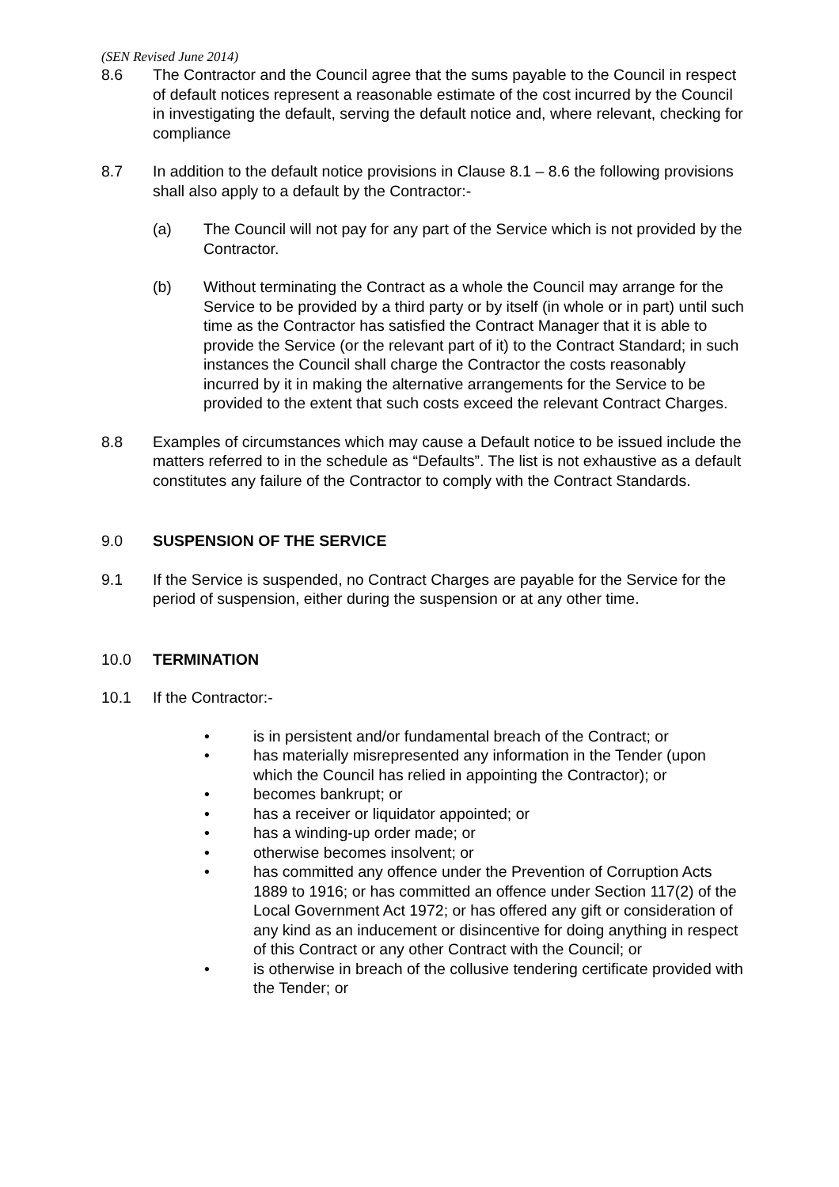(SEN Revised June 2014)
8.6 The Contractor and the Council agree that the sums payable to the Council in respect of default notices represent a reasonable estimate of the cost incurred by the Council in investigating the default, serving the default notice and, where relevant, checking for compliance
8.7 In addition to the default notice provisions in Clause 8.1 – 8.6 the following provisions shall also apply to a default by the Contractor:-
(a) The Council will not pay for any part of the Service which is not provided by the Contractor.
(b) Without terminating the Contract as a whole the Council may arrange for the Service to be provided by a third party or by itself (in whole or in part) until such time as the Contractor has satisfied the Contract Manager that it is able to provide the Service (or the relevant part of it) to the Contract Standard; in such instances the Council shall charge the Contractor the costs reasonably incurred by it in making the alternative arrangements for the Service to be provided to the extent that such costs exceed the relevant Contract Charges.
8.8 Examples of circumstances which may cause a Default notice to be issued include the matters referred to in the schedule as “Defaults”. The list is not exhaustive as a default constitutes any failure of the Contractor to comply with the Contract Standards.
9.0 SUSPENSION OF THE SERVICE
9.1 If the Service is suspended, no Contract Charges are payable for the Service for the period of suspension, either during the suspension or at any other time.
10.0 TERMINATION
10.1 If the Contractor:-
• is in persistent and/or fundamental breach of the Contract; or
• has materially misrepresented any information in the Tender (upon which the Council has relied in appointing the Contractor); or
• becomes bankrupt; or
• has a receiver or liquidator appointed; or
• has a winding-up order made; or
• otherwise becomes insolvent; or
• has committed any offence under the Prevention of Corruption Acts 1889 to 1916; or has committed an offence under Section 117(2) of the Local Government Act 1972; or has offered any gift or consideration of any kind as an inducement or disincentive for doing anything in respect of this Contract or any other Contract with the Council; or
• is otherwise in breach of the collusive tendering certificate provided with the Tender; or